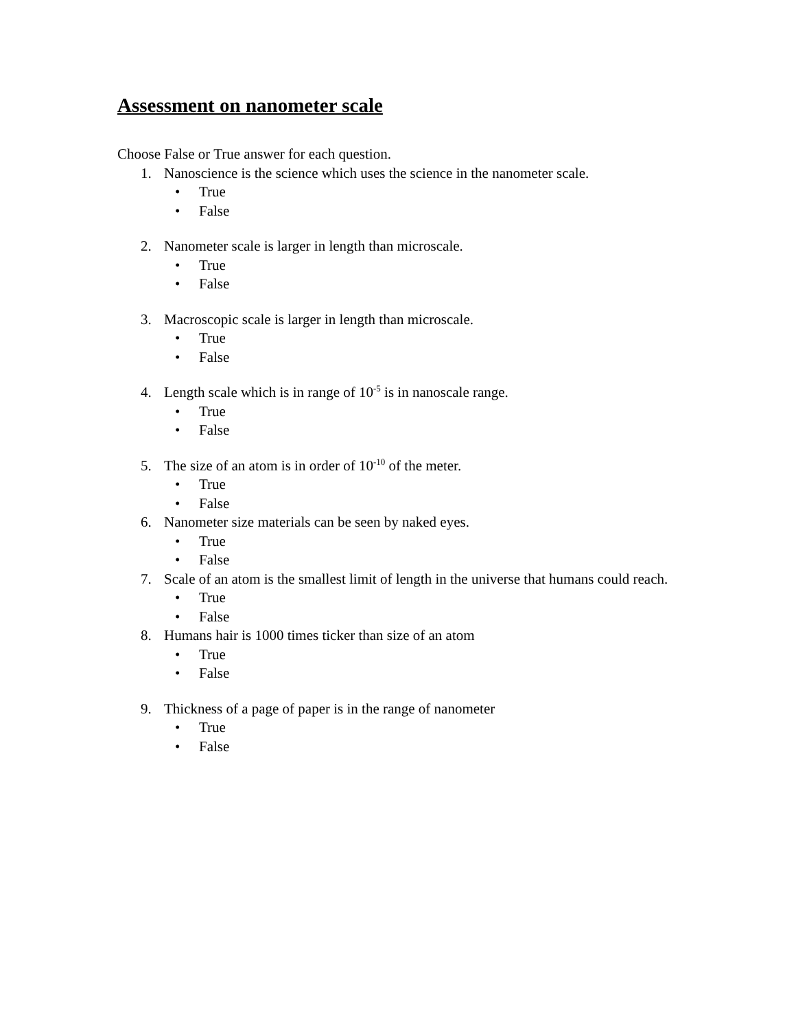Assessment on nanometer scale
Choose False or True answer for each question.
1. Nanoscience is the science which uses the science in the nanometer scale.
• True
• False
2. Nanometer scale is larger in length than microscale.
• True
• False
3. Macroscopic scale is larger in length than microscale.
• True
• False
4. Length scale which is in range of 10<sup>-5</sup> is in nanoscale range.
• True
• False
5. The size of an atom is in order of 10<sup>-10</sup> of the meter.
• True
• False
6. Nanometer size materials can be seen by naked eyes.
• True
• False
7. Scale of an atom is the smallest limit of length in the universe that humans could reach.
• True
• False
8. Humans hair is 1000 times ticker than size of an atom
• True
• False
9. Thickness of a page of paper is in the range of nanometer
• True
• False